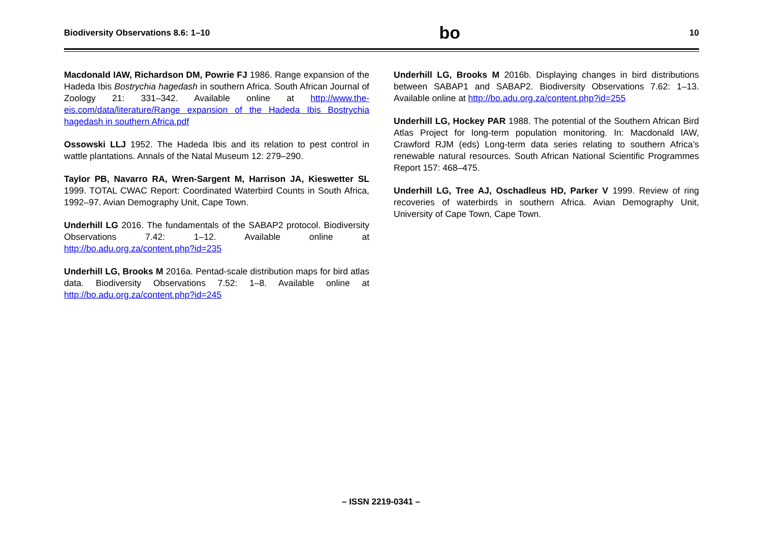Biodiversity Observations 8.6: 1–10 bo 10
Macdonald IAW, Richardson DM, Powrie FJ 1986. Range expansion of the Hadeda Ibis Bostrychia hagedash in southern Africa. South African Journal of Zoology 21: 331–342. Available online at http://www.the-eis.com/data/literature/Range expansion of the Hadeda Ibis Bostrychia hagedash in southern Africa.pdf
Ossowski LLJ 1952. The Hadeda Ibis and its relation to pest control in wattle plantations. Annals of the Natal Museum 12: 279–290.
Taylor PB, Navarro RA, Wren-Sargent M, Harrison JA, Kieswetter SL 1999. TOTAL CWAC Report: Coordinated Waterbird Counts in South Africa, 1992–97. Avian Demography Unit, Cape Town.
Underhill LG 2016. The fundamentals of the SABAP2 protocol. Biodiversity Observations 7.42: 1–12. Available online at http://bo.adu.org.za/content.php?id=235
Underhill LG, Brooks M 2016a. Pentad-scale distribution maps for bird atlas data. Biodiversity Observations 7.52: 1–8. Available online at http://bo.adu.org.za/content.php?id=245
Underhill LG, Brooks M 2016b. Displaying changes in bird distributions between SABAP1 and SABAP2. Biodiversity Observations 7.62: 1–13. Available online at http://bo.adu.org.za/content.php?id=255
Underhill LG, Hockey PAR 1988. The potential of the Southern African Bird Atlas Project for long-term population monitoring. In: Macdonald IAW, Crawford RJM (eds) Long-term data series relating to southern Africa’s renewable natural resources. South African National Scientific Programmes Report 157: 468–475.
Underhill LG, Tree AJ, Oschadleus HD, Parker V 1999. Review of ring recoveries of waterbirds in southern Africa. Avian Demography Unit, University of Cape Town, Cape Town.
– ISSN 2219-0341 –